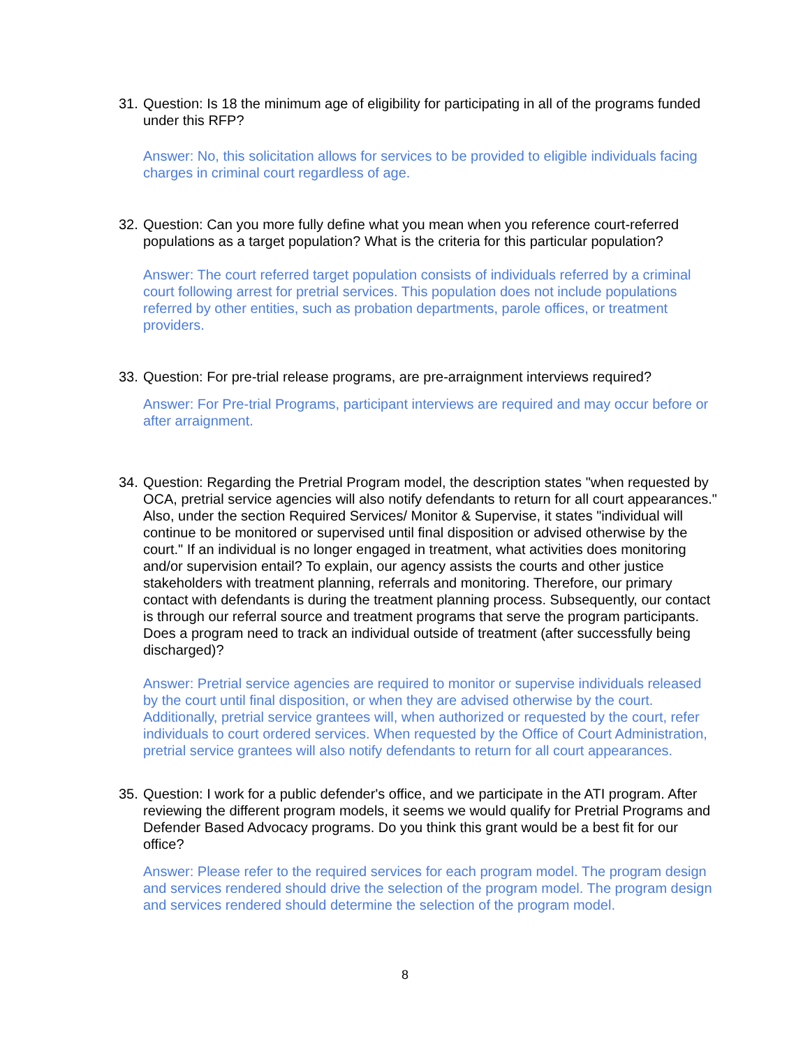31.
Question: Is 18 the minimum age of eligibility for participating in all of the programs funded under this RFP?
Answer: No, this solicitation allows for services to be provided to eligible individuals facing charges in criminal court regardless of age.
32.
Question: Can you more fully define what you mean when you reference court-referred populations as a target population? What is the criteria for this particular population?
Answer: The court referred target population consists of individuals referred by a criminal court following arrest for pretrial services. This population does not include populations referred by other entities, such as probation departments, parole offices, or treatment providers.
33.
Question: For pre-trial release programs, are pre-arraignment interviews required?
Answer: For Pre-trial Programs, participant interviews are required and may occur before or after arraignment.
34.
Question: Regarding the Pretrial Program model, the description states "when requested by OCA, pretrial service agencies will also notify defendants to return for all court appearances." Also, under the section Required Services/ Monitor & Supervise, it states "individual will continue to be monitored or supervised until final disposition or advised otherwise by the court." If an individual is no longer engaged in treatment, what activities does monitoring and/or supervision entail? To explain, our agency assists the courts and other justice stakeholders with treatment planning, referrals and monitoring. Therefore, our primary contact with defendants is during the treatment planning process. Subsequently, our contact is through our referral source and treatment programs that serve the program participants. Does a program need to track an individual outside of treatment (after successfully being discharged)?
Answer: Pretrial service agencies are required to monitor or supervise individuals released by the court until final disposition, or when they are advised otherwise by the court. Additionally, pretrial service grantees will, when authorized or requested by the court, refer individuals to court ordered services. When requested by the Office of Court Administration, pretrial service grantees will also notify defendants to return for all court appearances.
35.
Question: I work for a public defender's office, and we participate in the ATI program. After reviewing the different program models, it seems we would qualify for Pretrial Programs and Defender Based Advocacy programs. Do you think this grant would be a best fit for our office?
Answer: Please refer to the required services for each program model. The program design and services rendered should drive the selection of the program model. The program design and services rendered should determine the selection of the program model.
8